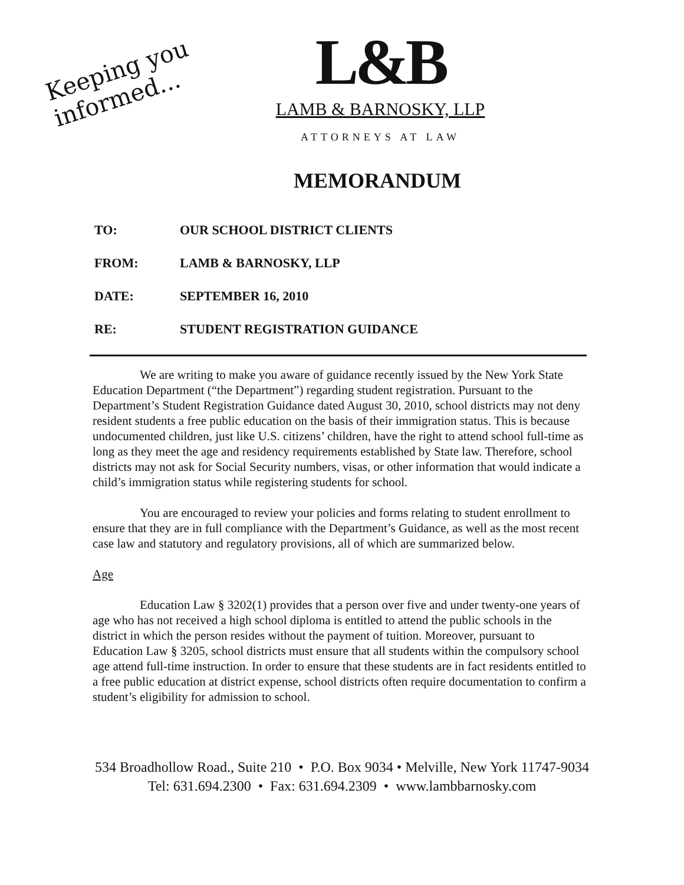Keeping you
informed...
L&B
LAMB & BARNOSKY, LLP
ATTORNEYS AT LAW
MEMORANDUM
TO: OUR SCHOOL DISTRICT CLIENTS
FROM: LAMB & BARNOSKY, LLP
DATE: SEPTEMBER 16, 2010
RE: STUDENT REGISTRATION GUIDANCE
We are writing to make you aware of guidance recently issued by the New York State Education Department (“the Department”) regarding student registration. Pursuant to the Department’s Student Registration Guidance dated August 30, 2010, school districts may not deny resident students a free public education on the basis of their immigration status. This is because undocumented children, just like U.S. citizens’ children, have the right to attend school full-time as long as they meet the age and residency requirements established by State law. Therefore, school districts may not ask for Social Security numbers, visas, or other information that would indicate a child’s immigration status while registering students for school.
You are encouraged to review your policies and forms relating to student enrollment to ensure that they are in full compliance with the Department’s Guidance, as well as the most recent case law and statutory and regulatory provisions, all of which are summarized below.
Age
Education Law § 3202(1) provides that a person over five and under twenty-one years of age who has not received a high school diploma is entitled to attend the public schools in the district in which the person resides without the payment of tuition. Moreover, pursuant to Education Law § 3205, school districts must ensure that all students within the compulsory school age attend full-time instruction. In order to ensure that these students are in fact residents entitled to a free public education at district expense, school districts often require documentation to confirm a student’s eligibility for admission to school.
534 Broadhollow Road., Suite 210 • P.O. Box 9034 • Melville, New York 11747-9034
Tel: 631.694.2300 • Fax: 631.694.2309 • www.lambbarnosky.com